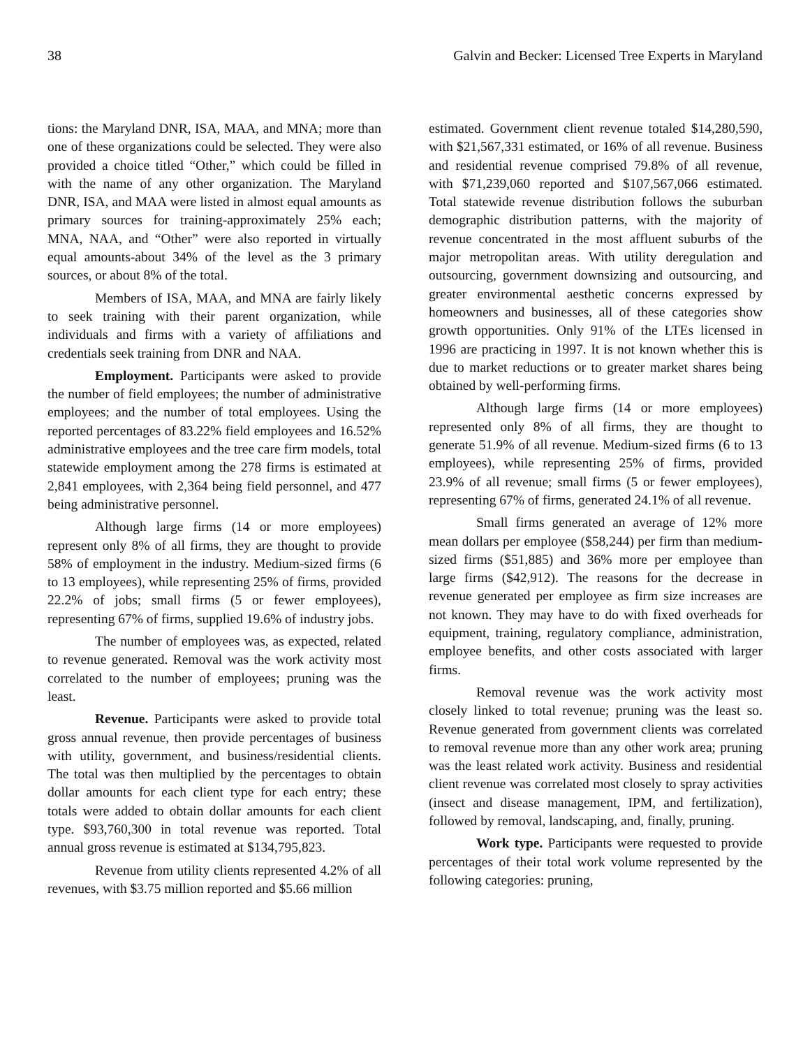38 Galvin and Becker: Licensed Tree Experts in Maryland
tions: the Maryland DNR, ISA, MAA, and MNA; more than one of these organizations could be selected. They were also provided a choice titled “Other,” which could be filled in with the name of any other organization. The Maryland DNR, ISA, and MAA were listed in almost equal amounts as primary sources for training-approximately 25% each; MNA, NAA, and “Other” were also reported in virtually equal amounts-about 34% of the level as the 3 primary sources, or about 8% of the total.
Members of ISA, MAA, and MNA are fairly likely to seek training with their parent organization, while individuals and firms with a variety of affiliations and credentials seek training from DNR and NAA.
Employment. Participants were asked to provide the number of field employees; the number of administrative employees; and the number of total employees. Using the reported percentages of 83.22% field employees and 16.52% administrative employees and the tree care firm models, total statewide employment among the 278 firms is estimated at 2,841 employees, with 2,364 being field personnel, and 477 being administrative personnel.
Although large firms (14 or more employees) represent only 8% of all firms, they are thought to provide 58% of employment in the industry. Medium-sized firms (6 to 13 employees), while representing 25% of firms, provided 22.2% of jobs; small firms (5 or fewer employees), representing 67% of firms, supplied 19.6% of industry jobs.
The number of employees was, as expected, related to revenue generated. Removal was the work activity most correlated to the number of employees; pruning was the least.
Revenue. Participants were asked to provide total gross annual revenue, then provide percentages of business with utility, government, and business/residential clients. The total was then multiplied by the percentages to obtain dollar amounts for each client type for each entry; these totals were added to obtain dollar amounts for each client type. $93,760,300 in total revenue was reported. Total annual gross revenue is estimated at $134,795,823.
Revenue from utility clients represented 4.2% of all revenues, with $3.75 million reported and $5.66 million
estimated. Government client revenue totaled $14,280,590, with $21,567,331 estimated, or 16% of all revenue. Business and residential revenue comprised 79.8% of all revenue, with $71,239,060 reported and $107,567,066 estimated. Total statewide revenue distribution follows the suburban demographic distribution patterns, with the majority of revenue concentrated in the most affluent suburbs of the major metropolitan areas. With utility deregulation and outsourcing, government downsizing and outsourcing, and greater environmental aesthetic concerns expressed by homeowners and businesses, all of these categories show growth opportunities. Only 91% of the LTEs licensed in 1996 are practicing in 1997. It is not known whether this is due to market reductions or to greater market shares being obtained by well-performing firms.
Although large firms (14 or more employees) represented only 8% of all firms, they are thought to generate 51.9% of all revenue. Medium-sized firms (6 to 13 employees), while representing 25% of firms, provided 23.9% of all revenue; small firms (5 or fewer employees), representing 67% of firms, generated 24.1% of all revenue.
Small firms generated an average of 12% more mean dollars per employee ($58,244) per firm than medium-sized firms ($51,885) and 36% more per employee than large firms ($42,912). The reasons for the decrease in revenue generated per employee as firm size increases are not known. They may have to do with fixed overheads for equipment, training, regulatory compliance, administration, employee benefits, and other costs associated with larger firms.
Removal revenue was the work activity most closely linked to total revenue; pruning was the least so. Revenue generated from government clients was correlated to removal revenue more than any other work area; pruning was the least related work activity. Business and residential client revenue was correlated most closely to spray activities (insect and disease management, IPM, and fertilization), followed by removal, landscaping, and, finally, pruning.
Work type. Participants were requested to provide percentages of their total work volume represented by the following categories: pruning,